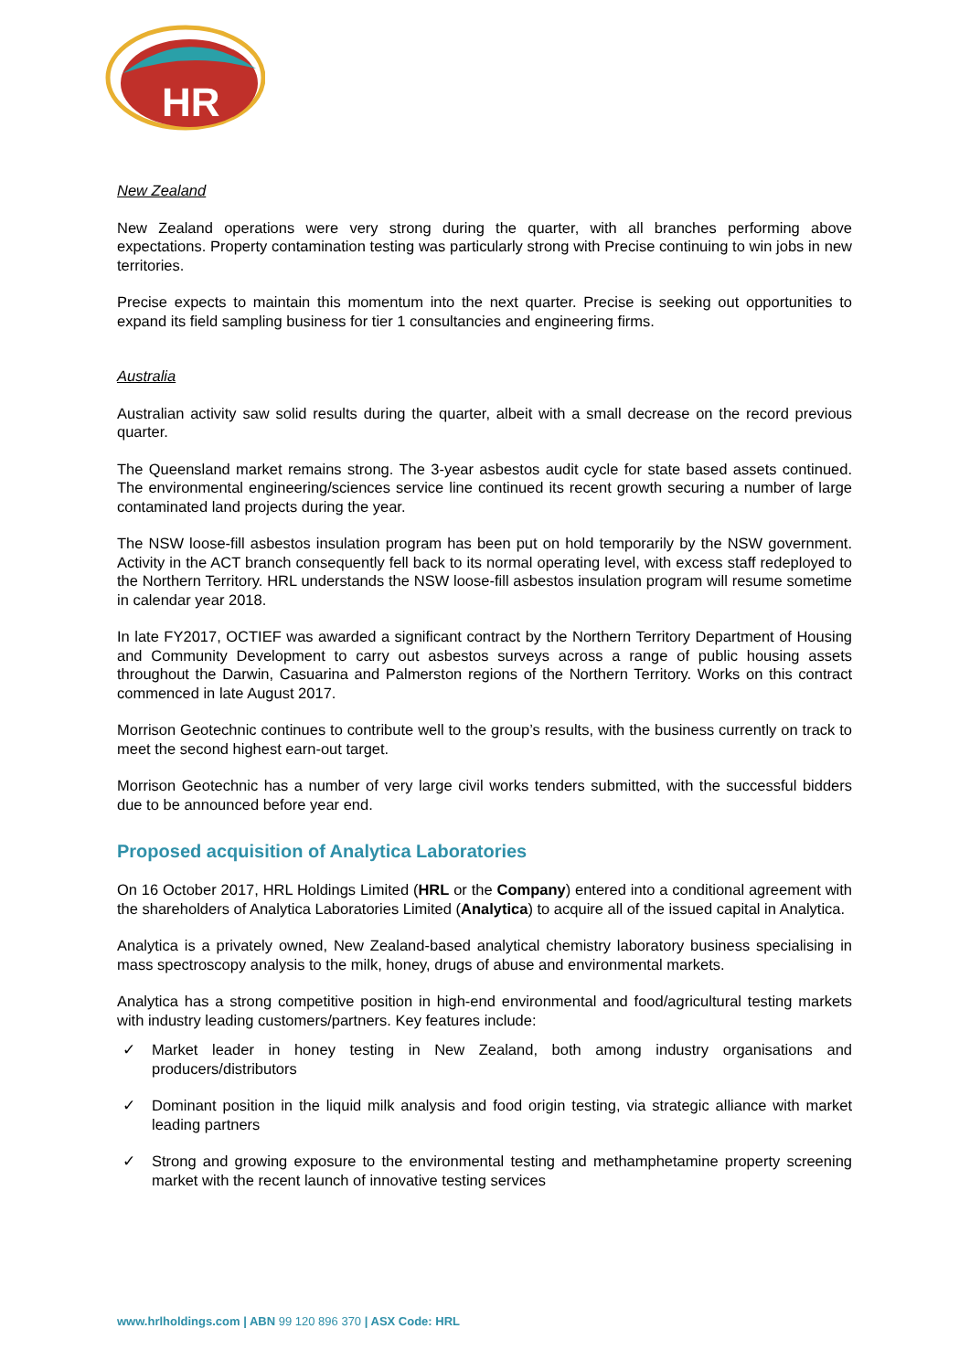HR
New Zealand
New Zealand operations were very strong during the quarter, with all branches performing above expectations. Property contamination testing was particularly strong with Precise continuing to win jobs in new territories.
Precise expects to maintain this momentum into the next quarter. Precise is seeking out opportunities to expand its field sampling business for tier 1 consultancies and engineering firms.
Australia
Australian activity saw solid results during the quarter, albeit with a small decrease on the record previous quarter.
The Queensland market remains strong. The 3-year asbestos audit cycle for state based assets continued. The environmental engineering/sciences service line continued its recent growth securing a number of large contaminated land projects during the year.
The NSW loose-fill asbestos insulation program has been put on hold temporarily by the NSW government. Activity in the ACT branch consequently fell back to its normal operating level, with excess staff redeployed to the Northern Territory. HRL understands the NSW loose-fill asbestos insulation program will resume sometime in calendar year 2018.
In late FY2017, OCTIEF was awarded a significant contract by the Northern Territory Department of Housing and Community Development to carry out asbestos surveys across a range of public housing assets throughout the Darwin, Casuarina and Palmerston regions of the Northern Territory. Works on this contract commenced in late August 2017.
Morrison Geotechnic continues to contribute well to the group’s results, with the business currently on track to meet the second highest earn-out target.
Morrison Geotechnic has a number of very large civil works tenders submitted, with the successful bidders due to be announced before year end.
Proposed acquisition of Analytica Laboratories
On 16 October 2017, HRL Holdings Limited (HRL or the Company) entered into a conditional agreement with the shareholders of Analytica Laboratories Limited (Analytica) to acquire all of the issued capital in Analytica.
Analytica is a privately owned, New Zealand-based analytical chemistry laboratory business specialising in mass spectroscopy analysis to the milk, honey, drugs of abuse and environmental markets.
Analytica has a strong competitive position in high-end environmental and food/agricultural testing markets with industry leading customers/partners. Key features include:
✓ Market leader in honey testing in New Zealand, both among industry organisations and producers/distributors
✓ Dominant position in the liquid milk analysis and food origin testing, via strategic alliance with market leading partners
✓ Strong and growing exposure to the environmental testing and methamphetamine property screening market with the recent launch of innovative testing services
www.hrlholdings.com | ABN 99 120 896 370 | ASX Code: HRL